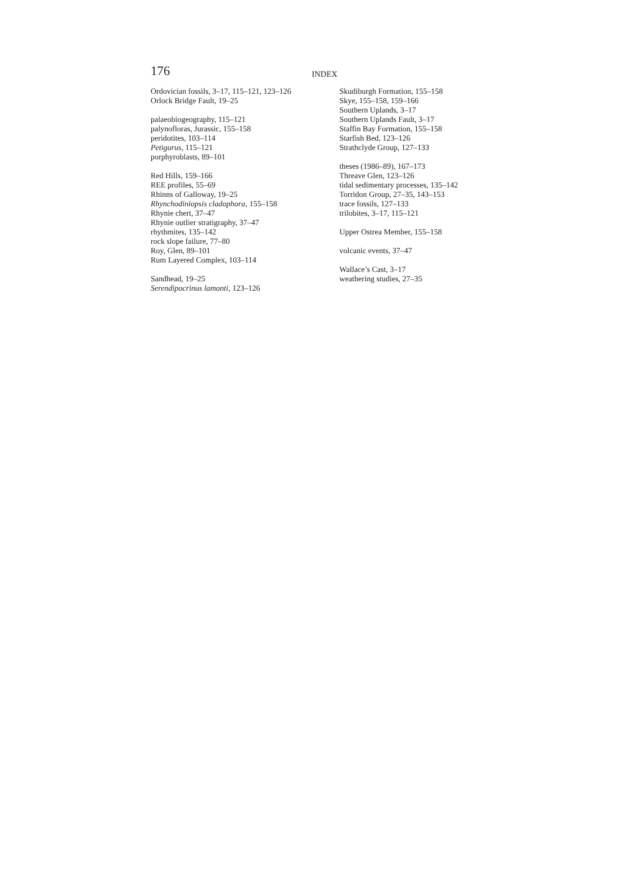176 INDEX
Ordovician fossils, 3–17, 115–121, 123–126
Orlock Bridge Fault, 19–25
palaeobiogeography, 115–121
palynofloras, Jurassic, 155–158
peridotites, 103–114
Petigurus, 115–121
porphyroblasts, 89–101
Red Hills, 159–166
REE profiles, 55–69
Rhinns of Galloway, 19–25
Rhynchodiniopsis cladophora, 155–158
Rhynie chert, 37–47
Rhynie outlier stratigraphy, 37–47
rhythmites, 135–142
rock slope failure, 77–80
Roy, Glen, 89–101
Rum Layered Complex, 103–114
Sandhead, 19–25
Serendipocrinus lamonti, 123–126
Skudiburgh Formation, 155–158
Skye, 155–158, 159–166
Southern Uplands, 3–17
Southern Uplands Fault, 3–17
Staffin Bay Formation, 155–158
Starfish Bed, 123–126
Strathclyde Group, 127–133
theses (1986–89), 167–173
Threave Glen, 123–126
tidal sedimentary processes, 135–142
Torridon Group, 27–35, 143–153
trace fossils, 127–133
trilobites, 3–17, 115–121
Upper Ostrea Member, 155–158
volcanic events, 37–47
Wallace’s Cast, 3–17
weathering studies, 27–35